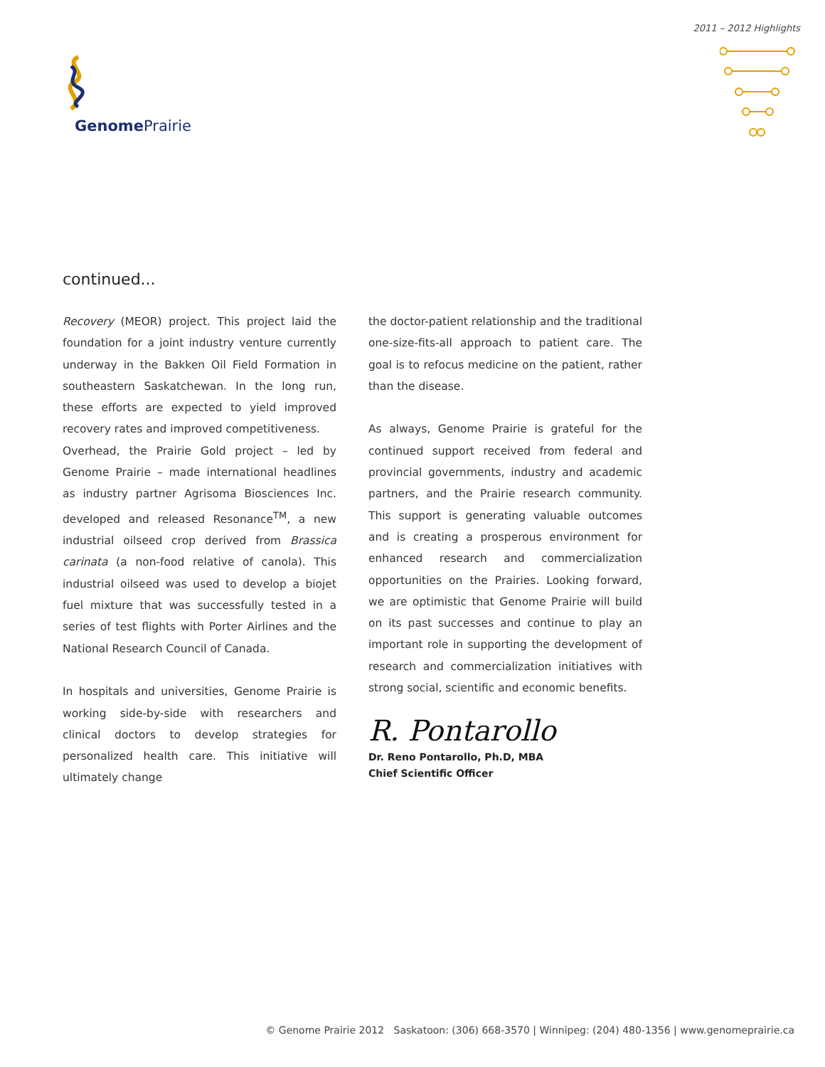2011 – 2012 Highlights
Genome Prairie
continued...
Recovery (MEOR) project. This project laid the foundation for a joint industry venture currently underway in the Bakken Oil Field Formation in southeastern Saskatchewan. In the long run, these efforts are expected to yield improved recovery rates and improved competitiveness.
Overhead, the Prairie Gold project – led by Genome Prairie – made international headlines as industry partner Agrisoma Biosciences Inc. developed and released Resonance<sup>TM</sup>, a new industrial oilseed crop derived from Brassica carinata (a non-food relative of canola). This industrial oilseed was used to develop a biojet fuel mixture that was successfully tested in a series of test flights with Porter Airlines and the National Research Council of Canada.
In hospitals and universities, Genome Prairie is working side-by-side with researchers and clinical doctors to develop strategies for personalized health care. This initiative will ultimately change
the doctor-patient relationship and the traditional one-size-fits-all approach to patient care. The goal is to refocus medicine on the patient, rather than the disease.
As always, Genome Prairie is grateful for the continued support received from federal and provincial governments, industry and academic partners, and the Prairie research community. This support is generating valuable outcomes and is creating a prosperous environment for enhanced research and commercialization opportunities on the Prairies. Looking forward, we are optimistic that Genome Prairie will build on its past successes and continue to play an important role in supporting the development of research and commercialization initiatives with strong social, scientific and economic benefits.
R. Pontarollo
Dr. Reno Pontarollo, Ph.D, MBA
Chief Scientific Officer
© Genome Prairie 2012 Saskatoon: (306) 668-3570 | Winnipeg: (204) 480-1356 | www.genomeprairie.ca